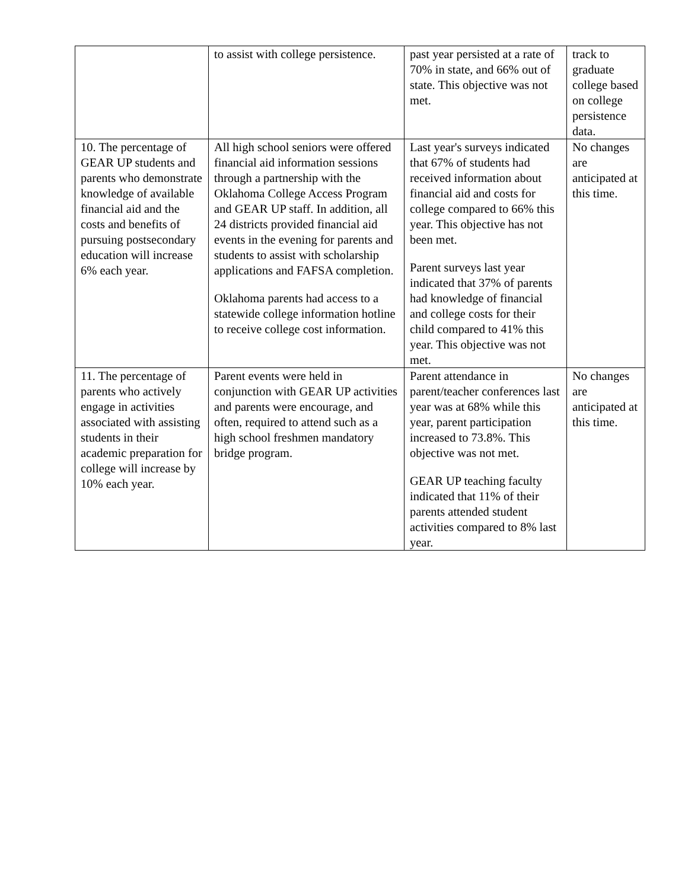| | to assist with college persistence. | past year persisted at a rate of 70% in state, and 66% out of state. This objective was not met. | track to graduate college based on college persistence data. |
| 10. The percentage of GEAR UP students and parents who demonstrate knowledge of available financial aid and the costs and benefits of pursuing postsecondary education will increase 6% each year. | All high school seniors were offered financial aid information sessions through a partnership with the Oklahoma College Access Program and GEAR UP staff. In addition, all 24 districts provided financial aid events in the evening for parents and students to assist with scholarship applications and FAFSA completion. Oklahoma parents had access to a statewide college information hotline to receive college cost information. | Last year's surveys indicated that 67% of students had received information about financial aid and costs for college compared to 66% this year. This objective has not been met. Parent surveys last year indicated that 37% of parents had knowledge of financial and college costs for their child compared to 41% this year. This objective was not met. | No changes are anticipated at this time. |
| 11. The percentage of parents who actively engage in activities associated with assisting students in their academic preparation for college will increase by 10% each year. | Parent events were held in conjunction with GEAR UP activities and parents were encourage, and often, required to attend such as a high school freshmen mandatory bridge program. | Parent attendance in parent/teacher conferences last year was at 68% while this year, parent participation increased to 73.8%. This objective was not met. GEAR UP teaching faculty indicated that 11% of their parents attended student activities compared to 8% last year. | No changes are anticipated at this time. |